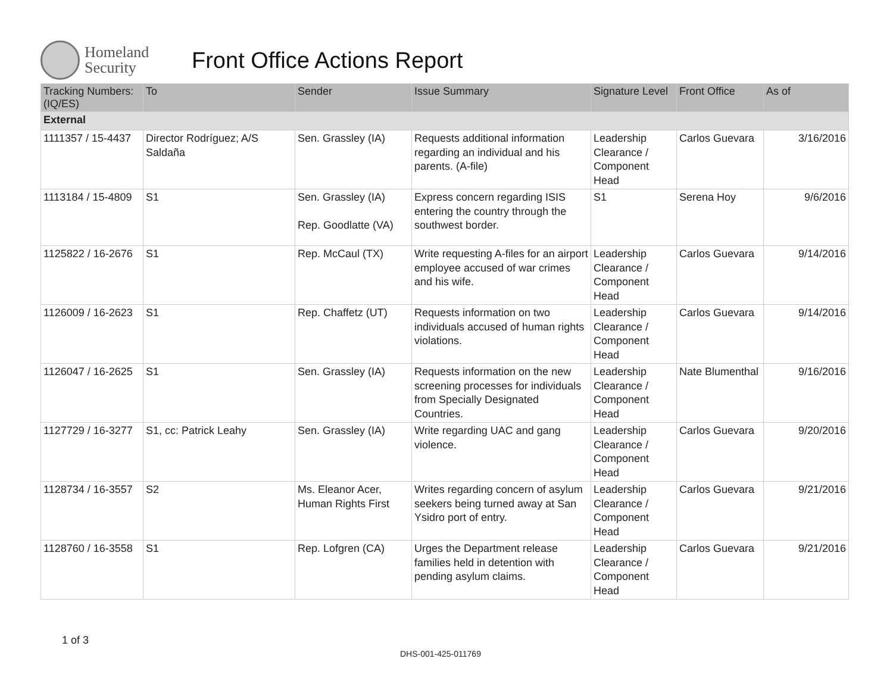Homeland Security
Front Office Actions Report
| Tracking Numbers: (IQ/ES) | To | Sender | Issue Summary | Signature Level | Front Office | As of |
| --- | --- | --- | --- | --- | --- | --- |
| External | | | | | | |
| 1111357 / 15-4437 | Director Rodríguez; A/S Saldaña | Sen. Grassley (IA) | Requests additional information regarding an individual and his parents. (A-file) | Leadership Clearance / Component Head | Carlos Guevara | 3/16/2016 |
| 1113184 / 15-4809 | S1 | Sen. Grassley (IA) Rep. Goodlatte (VA) | Express concern regarding ISIS entering the country through the southwest border. | S1 | Serena Hoy | 9/6/2016 |
| 1125822 / 16-2676 | S1 | Rep. McCaul (TX) | Write requesting A-files for an airport employee accused of war crimes and his wife. | Leadership Clearance / Component Head | Carlos Guevara | 9/14/2016 |
| 1126009 / 16-2623 | S1 | Rep. Chaffetz (UT) | Requests information on two individuals accused of human rights violations. | Leadership Clearance / Component Head | Carlos Guevara | 9/14/2016 |
| 1126047 / 16-2625 | S1 | Sen. Grassley (IA) | Requests information on the new screening processes for individuals from Specially Designated Countries. | Leadership Clearance / Component Head | Nate Blumenthal | 9/16/2016 |
| 1127729 / 16-3277 | S1, cc: Patrick Leahy | Sen. Grassley (IA) | Write regarding UAC and gang violence. | Leadership Clearance / Component Head | Carlos Guevara | 9/20/2016 |
| 1128734 / 16-3557 | S2 | Ms. Eleanor Acer, Human Rights First | Writes regarding concern of asylum seekers being turned away at San Ysidro port of entry. | Leadership Clearance / Component Head | Carlos Guevara | 9/21/2016 |
| 1128760 / 16-3558 | S1 | Rep. Lofgren (CA) | Urges the Department release families held in detention with pending asylum claims. | Leadership Clearance / Component Head | Carlos Guevara | 9/21/2016 |
1 of 3
DHS-001-425-011769